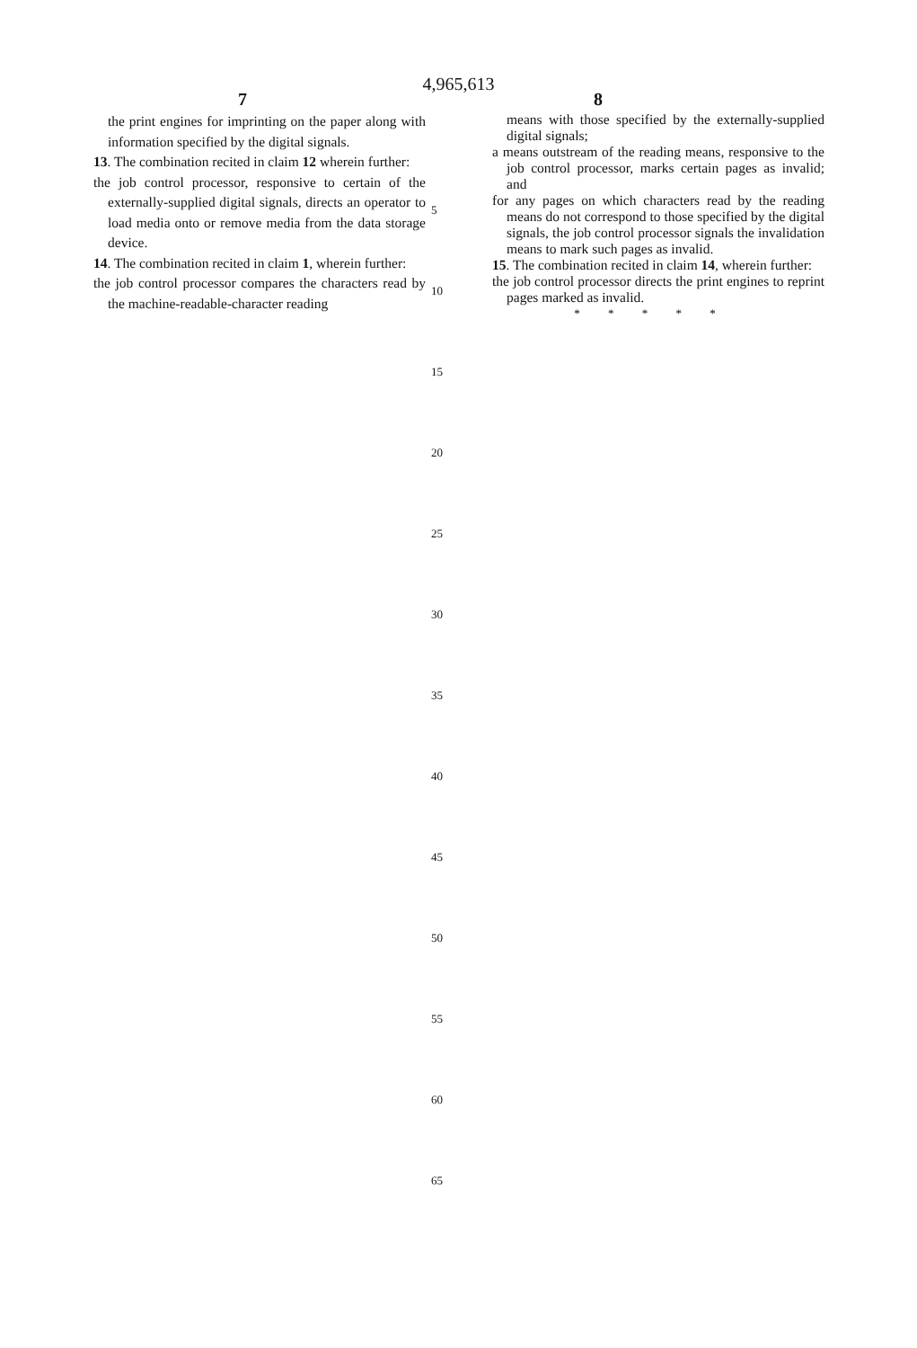4,965,613
7 8
the print engines for imprinting on the paper along with information specified by the digital signals.
13. The combination recited in claim 12 wherein further:
the job control processor, responsive to certain of the externally-supplied digital signals, directs an operator to load media onto or remove media from the data storage device.
14. The combination recited in claim 1, wherein further:
the job control processor compares the characters read by the machine-readable-character reading
5
10
15
20
25
30
35
40
45
50
55
60
65
means with those specified by the externally-supplied digital signals;
a means outstream of the reading means, responsive to the job control processor, marks certain pages as invalid; and
for any pages on which characters read by the reading means do not correspond to those specified by the digital signals, the job control processor signals the invalidation means to mark such pages as invalid.
15. The combination recited in claim 14, wherein further:
the job control processor directs the print engines to reprint pages marked as invalid.
* * * * *